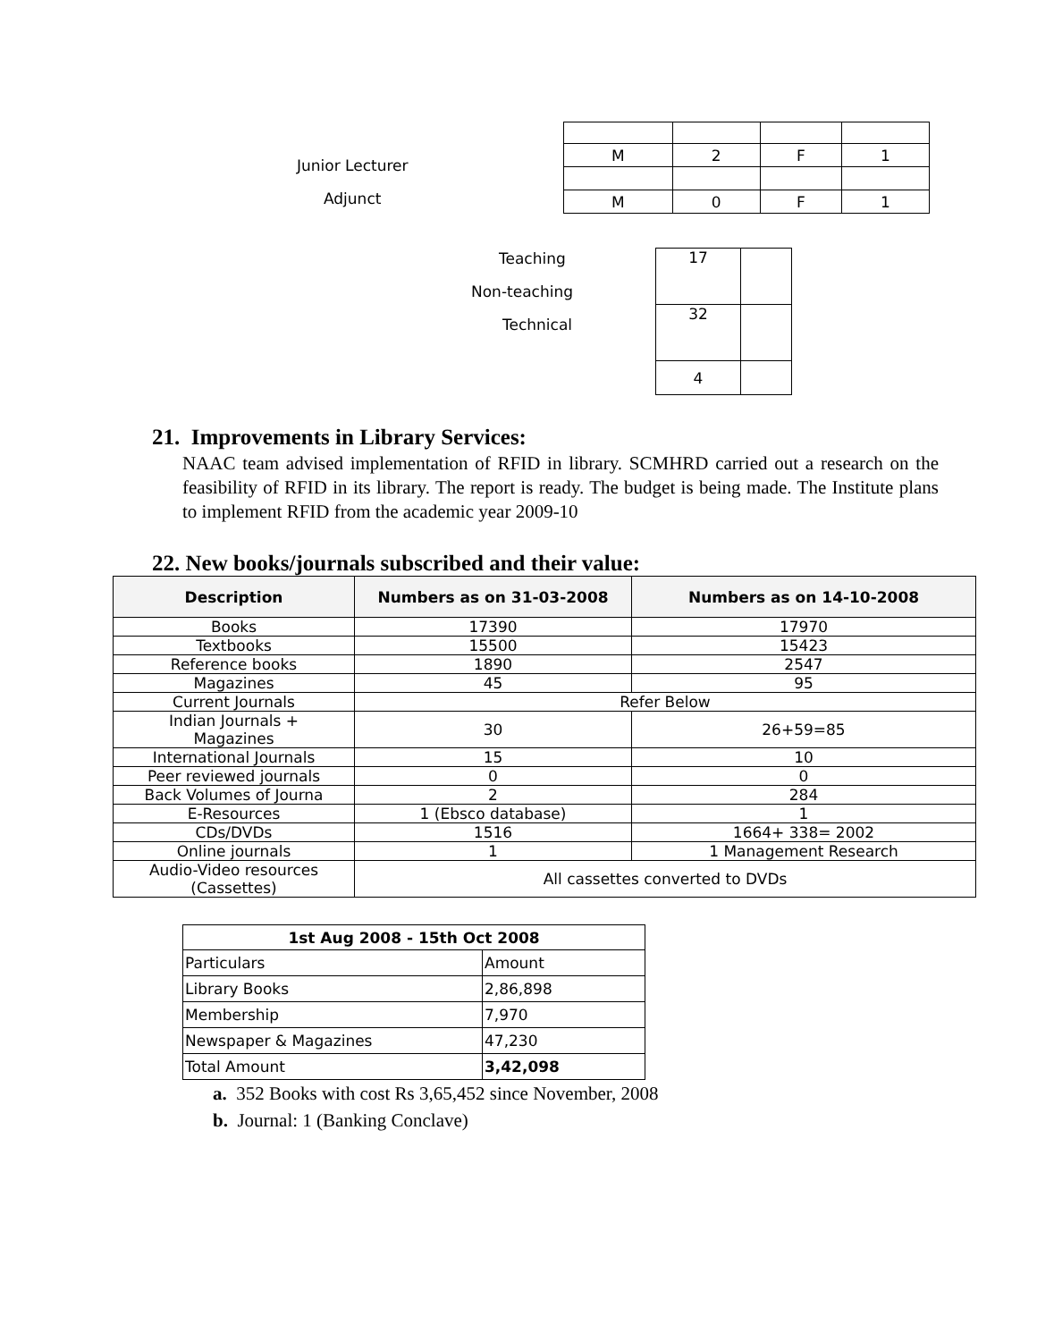Junior Lecturer
Adjunct
| M | 2 | F | 1 |
| M | 0 | F | 1 |
Teaching
Non-teaching
Technical
| 17 | |
| 32 | |
| 4 | |
21. Improvements in Library Services:
NAAC team advised implementation of RFID in library. SCMHRD carried out a research on the feasibility of RFID in its library. The report is ready. The budget is being made. The Institute plans to implement RFID from the academic year 2009-10
22. New books/journals subscribed and their value:
| Description | Numbers as on 31-03-2008 | Numbers as on 14-10-2008 |
| --- | --- | --- |
| Books | 17390 | 17970 |
| Textbooks | 15500 | 15423 |
| Reference books | 1890 | 2547 |
| Magazines | 45 | 95 |
| Current Journals | Refer Below | |
| Indian Journals + Magazines | 30 | 26+59=85 |
| International Journals | 15 | 10 |
| Peer reviewed journals | 0 | 0 |
| Back Volumes of Journa | 2 | 284 |
| E-Resources | 1 (Ebsco database) | 1 |
| CDs/DVDs | 1516 | 1664+ 338= 2002 |
| Online journals | 1 | 1 Management Research |
| Audio-Video resources (Cassettes) | All cassettes converted to DVDs | |
| 1st Aug 2008 - 15th Oct 2008 | |
| --- | --- |
| Particulars | Amount |
| Library Books | 2,86,898 |
| Membership | 7,970 |
| Newspaper & Magazines | 47,230 |
| Total Amount | 3,42,098 |
a. 352 Books with cost Rs 3,65,452 since November, 2008
b. Journal: 1 (Banking Conclave)